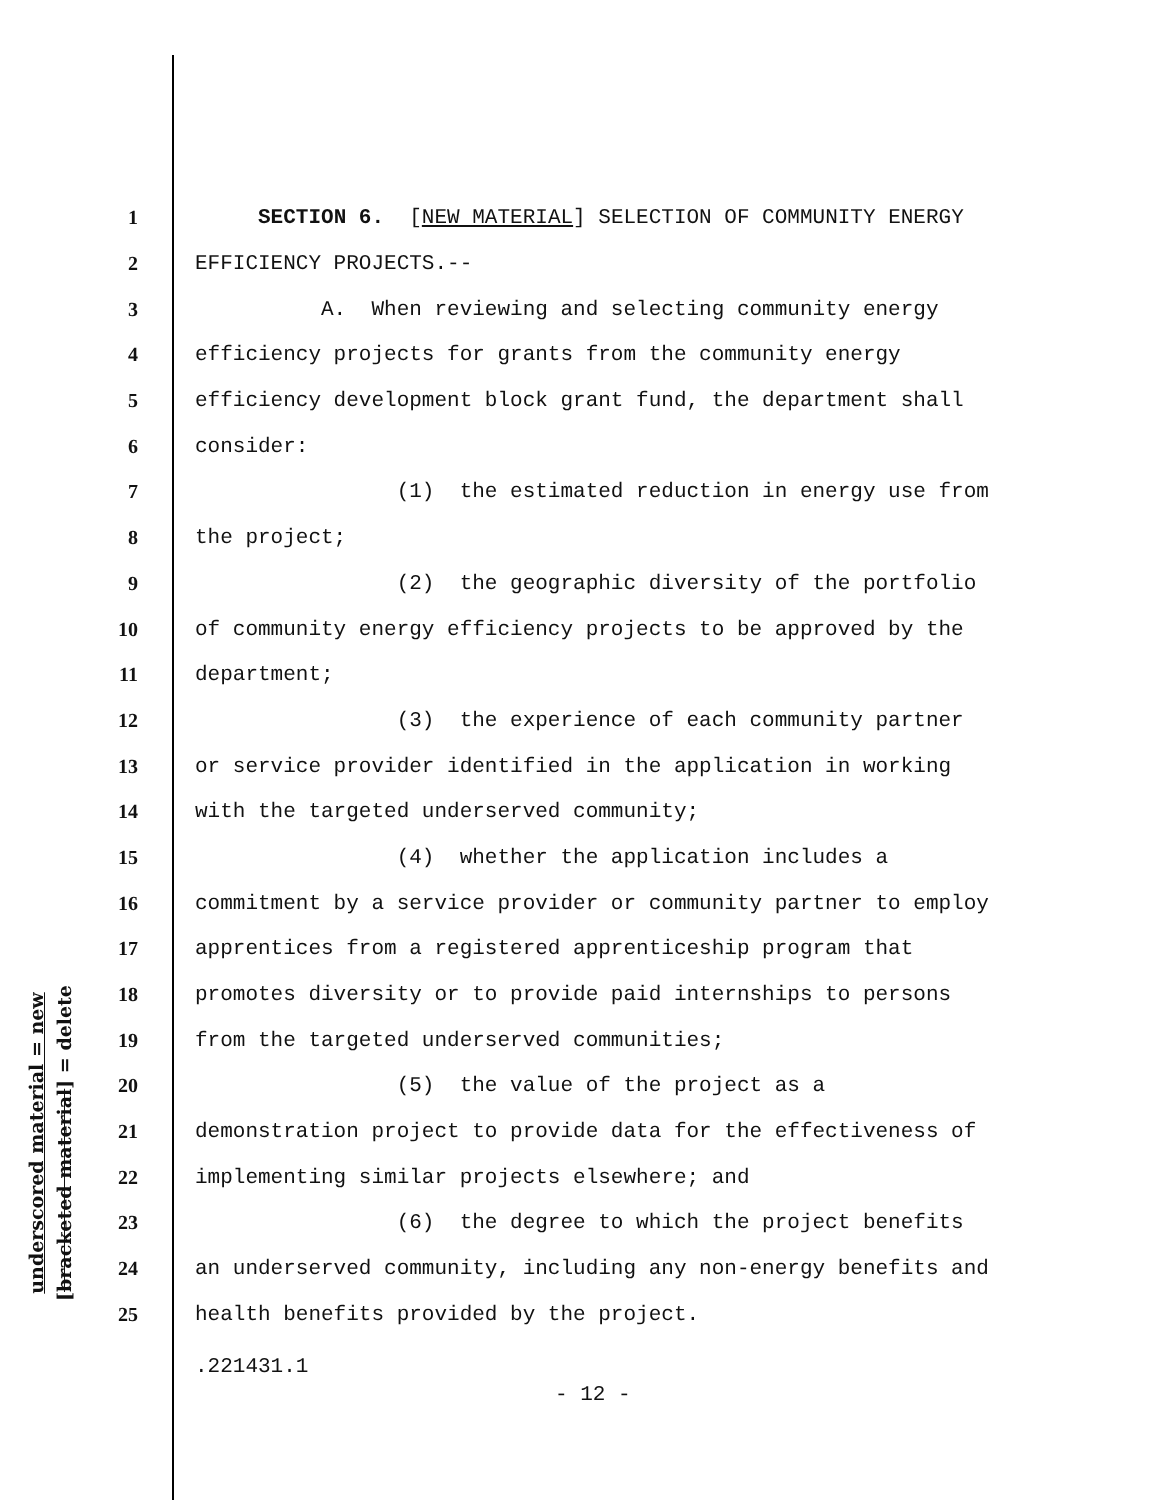underscored material = new
[bracketed material] = delete
1 SECTION 6. [NEW MATERIAL] SELECTION OF COMMUNITY ENERGY
2 EFFICIENCY PROJECTS.--
3 A. When reviewing and selecting community energy
4 efficiency projects for grants from the community energy
5 efficiency development block grant fund, the department shall
6 consider:
7 (1) the estimated reduction in energy use from
8 the project;
9 (2) the geographic diversity of the portfolio
10 of community energy efficiency projects to be approved by the
11 department;
12 (3) the experience of each community partner
13 or service provider identified in the application in working
14 with the targeted underserved community;
15 (4) whether the application includes a
16 commitment by a service provider or community partner to employ
17 apprentices from a registered apprenticeship program that
18 promotes diversity or to provide paid internships to persons
19 from the targeted underserved communities;
20 (5) the value of the project as a
21 demonstration project to provide data for the effectiveness of
22 implementing similar projects elsewhere; and
23 (6) the degree to which the project benefits
24 an underserved community, including any non-energy benefits and
25 health benefits provided by the project.
.221431.1
- 12 -